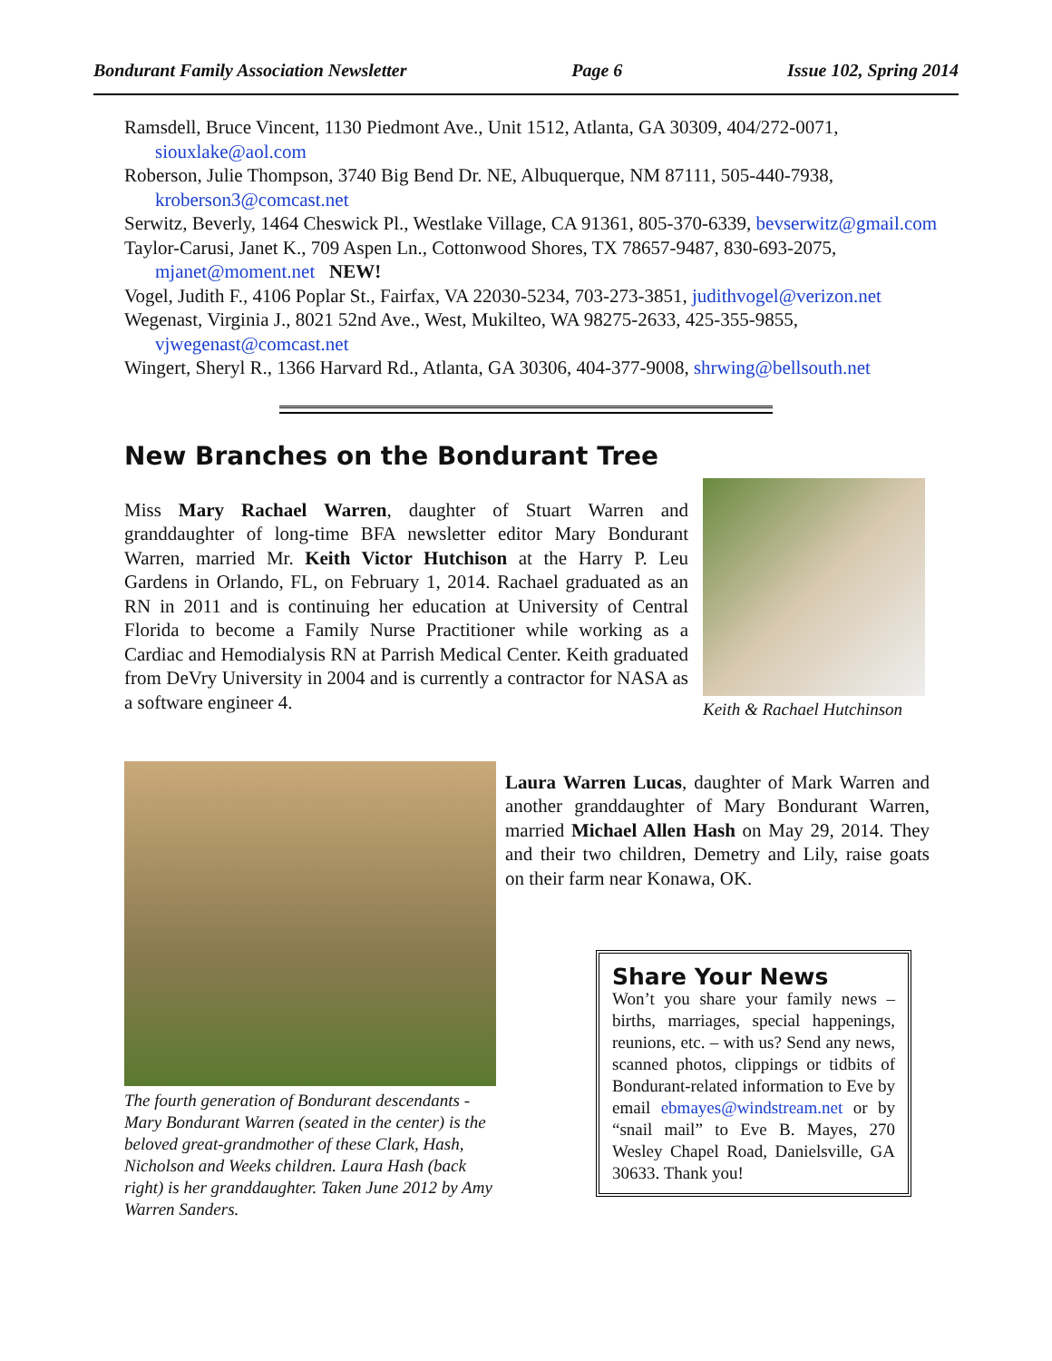Bondurant Family Association Newsletter Page 6 Issue 102, Spring 2014
Ramsdell, Bruce Vincent, 1130 Piedmont Ave., Unit 1512, Atlanta, GA 30309, 404/272-0071, siouxlake@aol.com
Roberson, Julie Thompson, 3740 Big Bend Dr. NE, Albuquerque, NM 87111, 505-440-7938, kroberson3@comcast.net
Serwitz, Beverly, 1464 Cheswick Pl., Westlake Village, CA 91361, 805-370-6339, bevserwitz@gmail.com
Taylor-Carusi, Janet K., 709 Aspen Ln., Cottonwood Shores, TX 78657-9487, 830-693-2075, mjanet@moment.net NEW!
Vogel, Judith F., 4106 Poplar St., Fairfax, VA 22030-5234, 703-273-3851, judithvogel@verizon.net
Wegenast, Virginia J., 8021 52nd Ave., West, Mukilteo, WA 98275-2633, 425-355-9855, vjwegenast@comcast.net
Wingert, Sheryl R., 1366 Harvard Rd., Atlanta, GA 30306, 404-377-9008, shrwing@bellsouth.net
New Branches on the Bondurant Tree
Miss Mary Rachael Warren, daughter of Stuart Warren and granddaughter of long-time BFA newsletter editor Mary Bondurant Warren, married Mr. Keith Victor Hutchison at the Harry P. Leu Gardens in Orlando, FL, on February 1, 2014. Rachael graduated as an RN in 2011 and is continuing her education at University of Central Florida to become a Family Nurse Practitioner while working as a Cardiac and Hemodialysis RN at Parrish Medical Center. Keith graduated from DeVry University in 2004 and is currently a contractor for NASA as a software engineer 4.
Keith & Rachael Hutchinson
The fourth generation of Bondurant descendants - Mary Bondurant Warren (seated in the center) is the beloved great-grandmother of these Clark, Hash, Nicholson and Weeks children. Laura Hash (back right) is her granddaughter. Taken June 2012 by Amy Warren Sanders.
Laura Warren Lucas, daughter of Mark Warren and another granddaughter of Mary Bondurant Warren, married Michael Allen Hash on May 29, 2014. They and their two children, Demetry and Lily, raise goats on their farm near Konawa, OK.
Share Your News
Won’t you share your family news – births, marriages, special happenings, reunions, etc. – with us? Send any news, scanned photos, clippings or tidbits of Bondurant-related information to Eve by email ebmayes@windstream.net or by “snail mail” to Eve B. Mayes, 270 Wesley Chapel Road, Danielsville, GA 30633. Thank you!